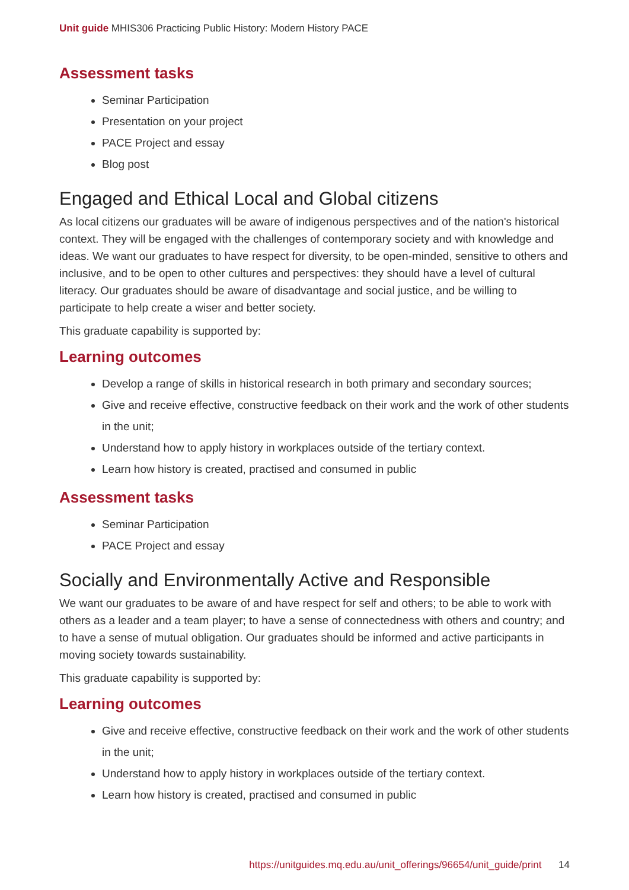Unit guide MHIS306 Practicing Public History: Modern History PACE
Assessment tasks
Seminar Participation
Presentation on your project
PACE Project and essay
Blog post
Engaged and Ethical Local and Global citizens
As local citizens our graduates will be aware of indigenous perspectives and of the nation's historical context. They will be engaged with the challenges of contemporary society and with knowledge and ideas. We want our graduates to have respect for diversity, to be open-minded, sensitive to others and inclusive, and to be open to other cultures and perspectives: they should have a level of cultural literacy. Our graduates should be aware of disadvantage and social justice, and be willing to participate to help create a wiser and better society.
This graduate capability is supported by:
Learning outcomes
Develop a range of skills in historical research in both primary and secondary sources;
Give and receive effective, constructive feedback on their work and the work of other students in the unit;
Understand how to apply history in workplaces outside of the tertiary context.
Learn how history is created, practised and consumed in public
Assessment tasks
Seminar Participation
PACE Project and essay
Socially and Environmentally Active and Responsible
We want our graduates to be aware of and have respect for self and others; to be able to work with others as a leader and a team player; to have a sense of connectedness with others and country; and to have a sense of mutual obligation. Our graduates should be informed and active participants in moving society towards sustainability.
This graduate capability is supported by:
Learning outcomes
Give and receive effective, constructive feedback on their work and the work of other students in the unit;
Understand how to apply history in workplaces outside of the tertiary context.
Learn how history is created, practised and consumed in public
https://unitguides.mq.edu.au/unit_offerings/96654/unit_guide/print 14